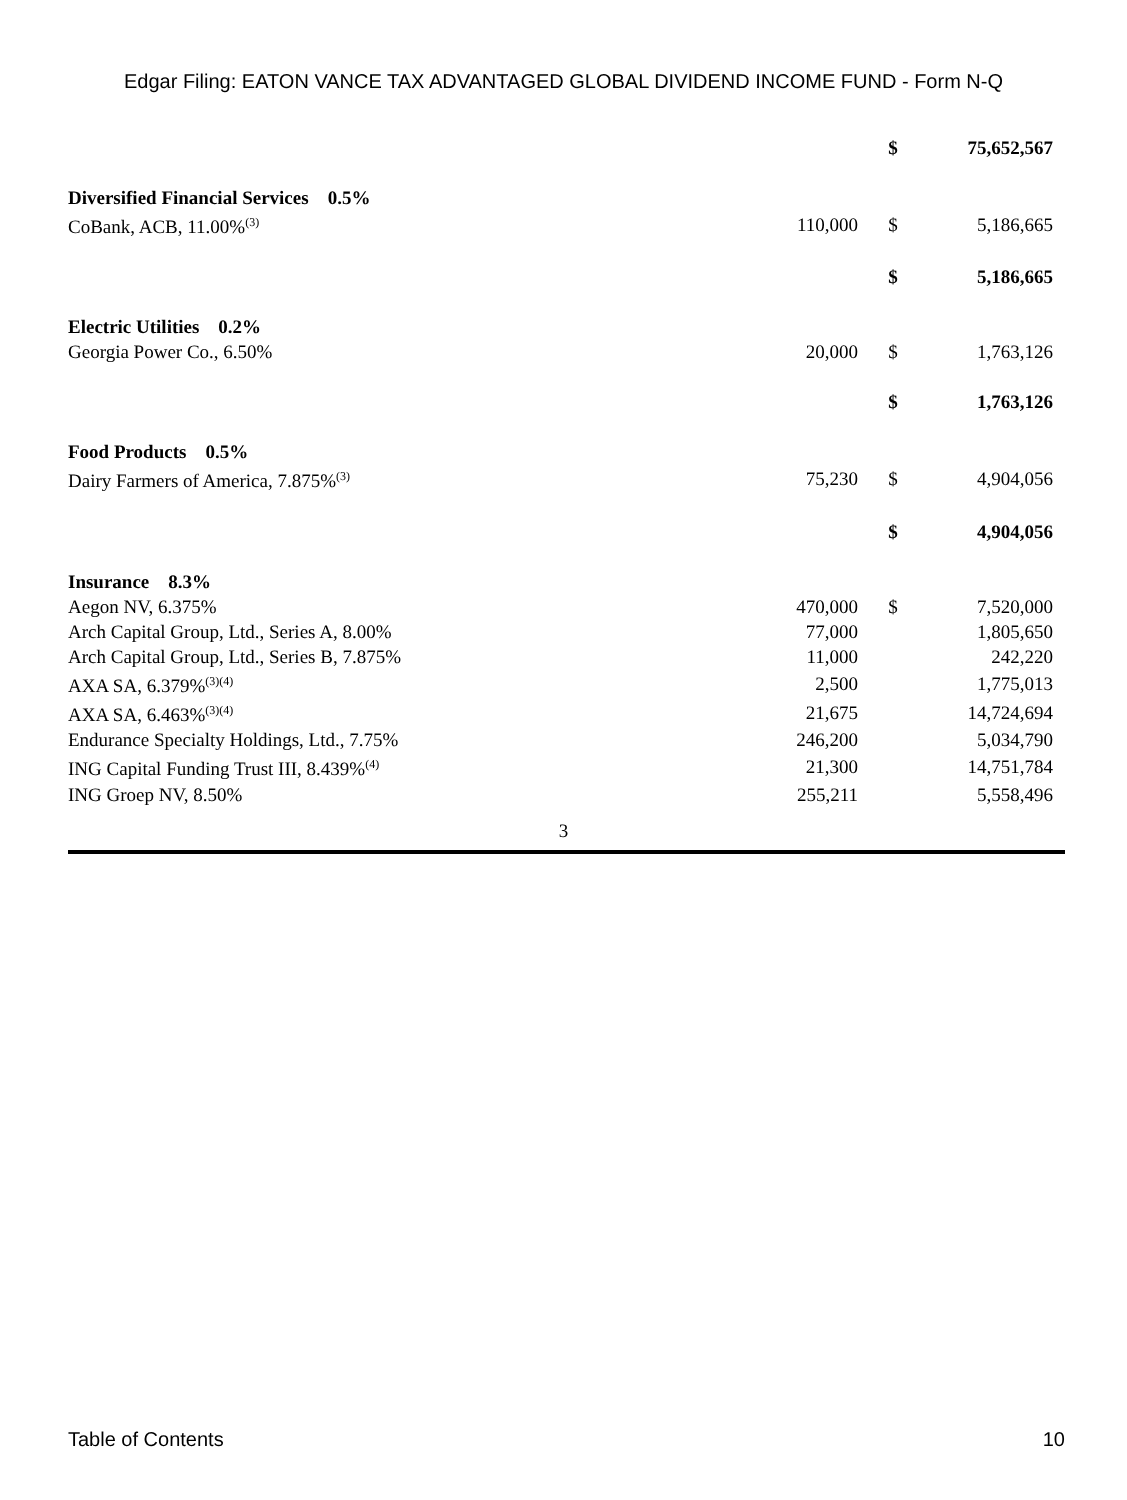Edgar Filing: EATON VANCE TAX ADVANTAGED GLOBAL DIVIDEND INCOME FUND - Form N-Q
| | | $ | 75,652,567 |
| Diversified Financial Services 0.5% | | | |
| CoBank, ACB, 11.00%<sup>(3)</sup> | 110,000 | $ | 5,186,665 |
| | | $ | 5,186,665 |
| Electric Utilities 0.2% | | | |
| Georgia Power Co., 6.50% | 20,000 | $ | 1,763,126 |
| | | $ | 1,763,126 |
| Food Products 0.5% | | | |
| Dairy Farmers of America, 7.875%<sup>(3)</sup> | 75,230 | $ | 4,904,056 |
| | | $ | 4,904,056 |
| Insurance 8.3% | | | |
| Aegon NV, 6.375% | 470,000 | $ | 7,520,000 |
| Arch Capital Group, Ltd., Series A, 8.00% | 77,000 | | 1,805,650 |
| Arch Capital Group, Ltd., Series B, 7.875% | 11,000 | | 242,220 |
| AXA SA, 6.379%<sup>(3)(4)</sup> | 2,500 | | 1,775,013 |
| AXA SA, 6.463%<sup>(3)(4)</sup> | 21,675 | | 14,724,694 |
| Endurance Specialty Holdings, Ltd., 7.75% | 246,200 | | 5,034,790 |
| ING Capital Funding Trust III, 8.439%<sup>(4)</sup> | 21,300 | | 14,751,784 |
| ING Groep NV, 8.50% | 255,211 | | 5,558,496 |
3
Table of Contents 10